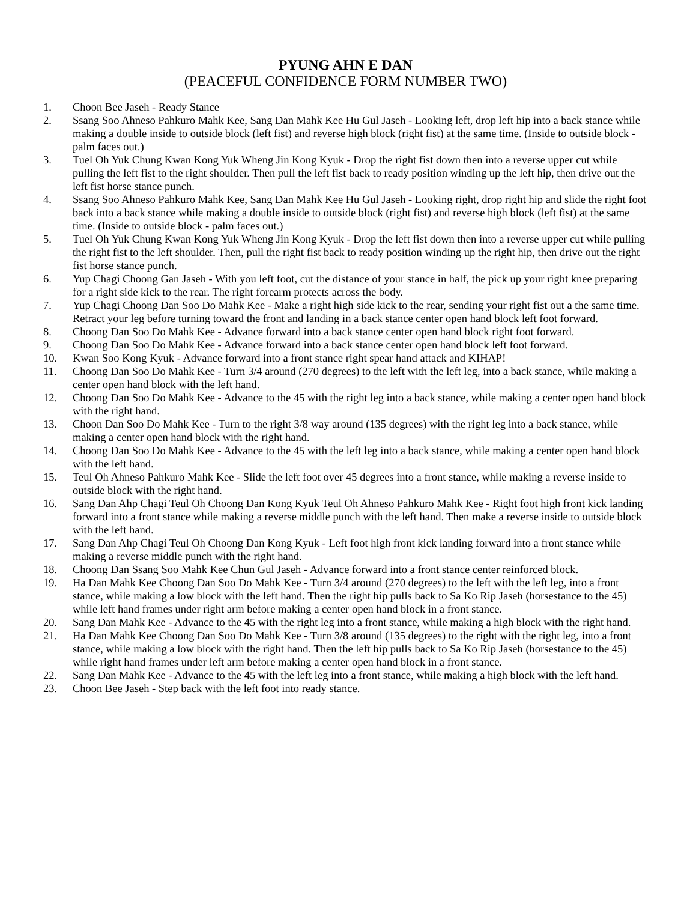PYUNG AHN E DAN
(PEACEFUL CONFIDENCE FORM NUMBER TWO)
1. Choon Bee Jaseh - Ready Stance
2. Ssang Soo Ahneso Pahkuro Mahk Kee, Sang Dan Mahk Kee Hu Gul Jaseh - Looking left, drop left hip into a back stance while making a double inside to outside block (left fist) and reverse high block (right fist) at the same time. (Inside to outside block - palm faces out.)
3. Tuel Oh Yuk Chung Kwan Kong Yuk Wheng Jin Kong Kyuk - Drop the right fist down then into a reverse upper cut while pulling the left fist to the right shoulder. Then pull the left fist back to ready position winding up the left hip, then drive out the left fist horse stance punch.
4. Ssang Soo Ahneso Pahkuro Mahk Kee, Sang Dan Mahk Kee Hu Gul Jaseh - Looking right, drop right hip and slide the right foot back into a back stance while making a double inside to outside block (right fist) and reverse high block (left fist) at the same time. (Inside to outside block - palm faces out.)
5. Tuel Oh Yuk Chung Kwan Kong Yuk Wheng Jin Kong Kyuk - Drop the left fist down then into a reverse upper cut while pulling the right fist to the left shoulder. Then, pull the right fist back to ready position winding up the right hip, then drive out the right fist horse stance punch.
6. Yup Chagi Choong Gan Jaseh - With you left foot, cut the distance of your stance in half, the pick up your right knee preparing for a right side kick to the rear. The right forearm protects across the body.
7. Yup Chagi Choong Dan Soo Do Mahk Kee - Make a right high side kick to the rear, sending your right fist out a the same time. Retract your leg before turning toward the front and landing in a back stance center open hand block left foot forward.
8. Choong Dan Soo Do Mahk Kee - Advance forward into a back stance center open hand block right foot forward.
9. Choong Dan Soo Do Mahk Kee - Advance forward into a back stance center open hand block left foot forward.
10. Kwan Soo Kong Kyuk - Advance forward into a front stance right spear hand attack and KIHAP!
11. Choong Dan Soo Do Mahk Kee - Turn 3/4 around (270 degrees) to the left with the left leg, into a back stance, while making a center open hand block with the left hand.
12. Choong Dan Soo Do Mahk Kee - Advance to the 45 with the right leg into a back stance, while making a center open hand block with the right hand.
13. Choon Dan Soo Do Mahk Kee - Turn to the right 3/8 way around (135 degrees) with the right leg into a back stance, while making a center open hand block with the right hand.
14. Choong Dan Soo Do Mahk Kee - Advance to the 45 with the left leg into a back stance, while making a center open hand block with the left hand.
15. Teul Oh Ahneso Pahkuro Mahk Kee - Slide the left foot over 45 degrees into a front stance, while making a reverse inside to outside block with the right hand.
16. Sang Dan Ahp Chagi Teul Oh Choong Dan Kong Kyuk Teul Oh Ahneso Pahkuro Mahk Kee - Right foot high front kick landing forward into a front stance while making a reverse middle punch with the left hand. Then make a reverse inside to outside block with the left hand.
17. Sang Dan Ahp Chagi Teul Oh Choong Dan Kong Kyuk - Left foot high front kick landing forward into a front stance while making a reverse middle punch with the right hand.
18. Choong Dan Ssang Soo Mahk Kee Chun Gul Jaseh - Advance forward into a front stance center reinforced block.
19. Ha Dan Mahk Kee Choong Dan Soo Do Mahk Kee - Turn 3/4 around (270 degrees) to the left with the left leg, into a front stance, while making a low block with the left hand. Then the right hip pulls back to Sa Ko Rip Jaseh (horsestance to the 45) while left hand frames under right arm before making a center open hand block in a front stance.
20. Sang Dan Mahk Kee - Advance to the 45 with the right leg into a front stance, while making a high block with the right hand.
21. Ha Dan Mahk Kee Choong Dan Soo Do Mahk Kee - Turn 3/8 around (135 degrees) to the right with the right leg, into a front stance, while making a low block with the right hand. Then the left hip pulls back to Sa Ko Rip Jaseh (horsestance to the 45) while right hand frames under left arm before making a center open hand block in a front stance.
22. Sang Dan Mahk Kee - Advance to the 45 with the left leg into a front stance, while making a high block with the left hand.
23. Choon Bee Jaseh - Step back with the left foot into ready stance.